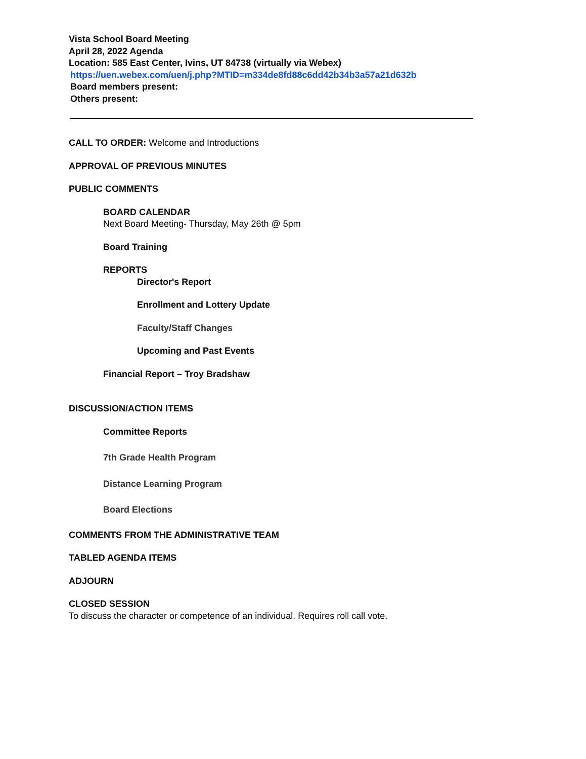Vista School Board Meeting
April 28, 2022 Agenda
Location: 585 East Center, Ivins, UT 84738 (virtually via Webex)
https://uen.webex.com/uen/j.php?MTID=m334de8fd88c6dd42b34b3a57a21d632b
Board members present:
Others present:
CALL TO ORDER: Welcome and Introductions
APPROVAL OF PREVIOUS MINUTES
PUBLIC COMMENTS
BOARD CALENDAR
Next Board Meeting- Thursday, May 26th @ 5pm
Board Training
REPORTS
Director's Report
Enrollment and Lottery Update
Faculty/Staff Changes
Upcoming and Past Events
Financial Report – Troy Bradshaw
DISCUSSION/ACTION ITEMS
Committee Reports
7th Grade Health Program
Distance Learning Program
Board Elections
COMMENTS FROM THE ADMINISTRATIVE TEAM
TABLED AGENDA ITEMS
ADJOURN
CLOSED SESSION
To discuss the character or competence of an individual. Requires roll call vote.